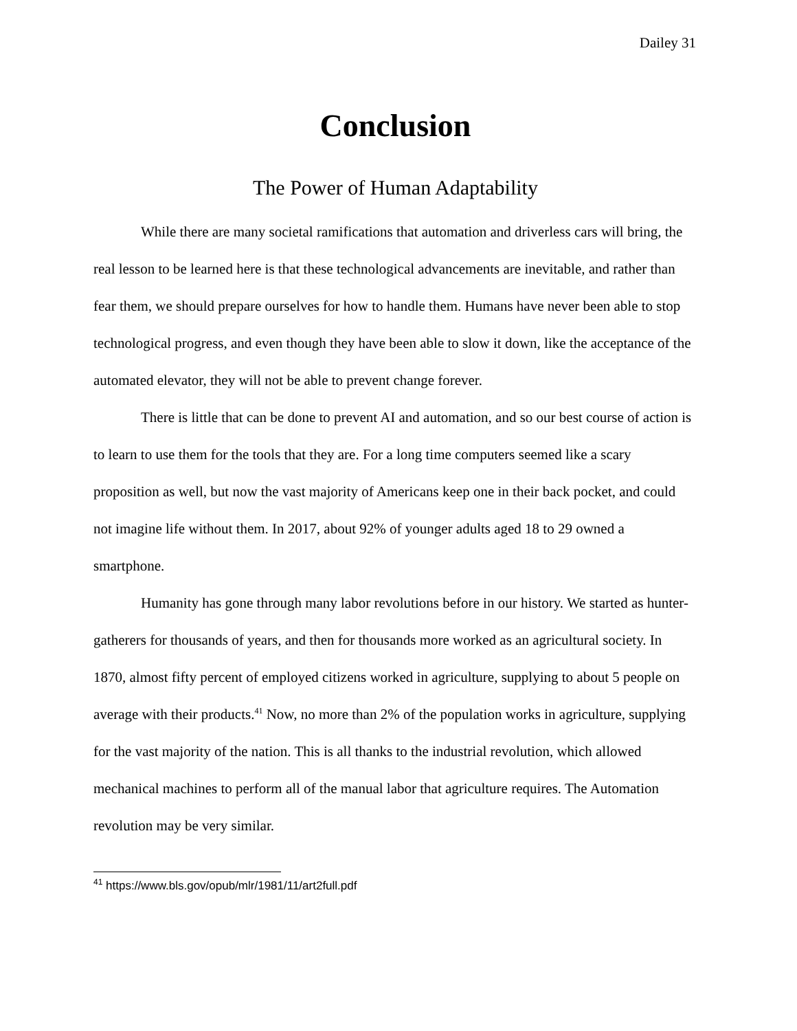Dailey 31
Conclusion
The Power of Human Adaptability
While there are many societal ramifications that automation and driverless cars will bring, the real lesson to be learned here is that these technological advancements are inevitable, and rather than fear them, we should prepare ourselves for how to handle them. Humans have never been able to stop technological progress, and even though they have been able to slow it down, like the acceptance of the automated elevator, they will not be able to prevent change forever.
There is little that can be done to prevent AI and automation, and so our best course of action is to learn to use them for the tools that they are. For a long time computers seemed like a scary proposition as well, but now the vast majority of Americans keep one in their back pocket, and could not imagine life without them. In 2017, about 92% of younger adults aged 18 to 29 owned a smartphone.
Humanity has gone through many labor revolutions before in our history. We started as hunter-gatherers for thousands of years, and then for thousands more worked as an agricultural society. In 1870, almost fifty percent of employed citizens worked in agriculture, supplying to about 5 people on average with their products.<sup>41</sup> Now, no more than 2% of the population works in agriculture, supplying for the vast majority of the nation. This is all thanks to the industrial revolution, which allowed mechanical machines to perform all of the manual labor that agriculture requires. The Automation revolution may be very similar.
<sup>41</sup> https://www.bls.gov/opub/mlr/1981/11/art2full.pdf